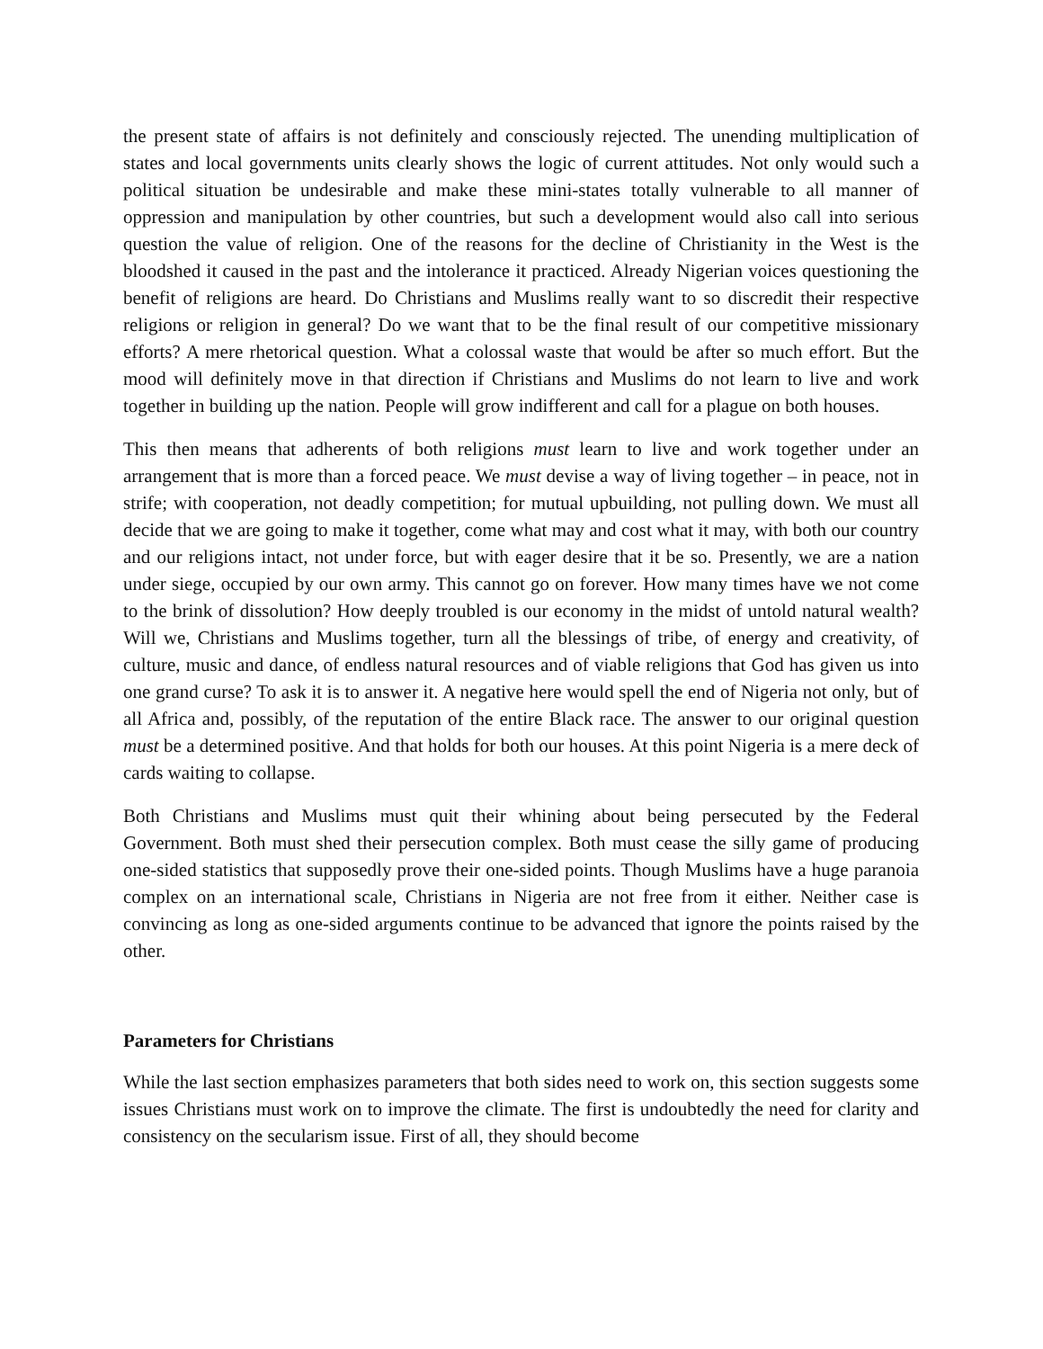the present state of affairs is not definitely and consciously rejected. The unending multiplication of states and local governments units clearly shows the logic of current attitudes. Not only would such a political situation be undesirable and make these mini-states totally vulnerable to all manner of oppression and manipulation by other countries, but such a development would also call into serious question the value of religion. One of the reasons for the decline of Christianity in the West is the bloodshed it caused in the past and the intolerance it practiced. Already Nigerian voices questioning the benefit of religions are heard. Do Christians and Muslims really want to so discredit their respective religions or religion in general? Do we want that to be the final result of our competitive missionary efforts? A mere rhetorical question. What a colossal waste that would be after so much effort. But the mood will definitely move in that direction if Christians and Muslims do not learn to live and work together in building up the nation. People will grow indifferent and call for a plague on both houses.
This then means that adherents of both religions must learn to live and work together under an arrangement that is more than a forced peace. We must devise a way of living together – in peace, not in strife; with cooperation, not deadly competition; for mutual upbuilding, not pulling down. We must all decide that we are going to make it together, come what may and cost what it may, with both our country and our religions intact, not under force, but with eager desire that it be so. Presently, we are a nation under siege, occupied by our own army. This cannot go on forever. How many times have we not come to the brink of dissolution? How deeply troubled is our economy in the midst of untold natural wealth? Will we, Christians and Muslims together, turn all the blessings of tribe, of energy and creativity, of culture, music and dance, of endless natural resources and of viable religions that God has given us into one grand curse? To ask it is to answer it. A negative here would spell the end of Nigeria not only, but of all Africa and, possibly, of the reputation of the entire Black race. The answer to our original question must be a determined positive. And that holds for both our houses. At this point Nigeria is a mere deck of cards waiting to collapse.
Both Christians and Muslims must quit their whining about being persecuted by the Federal Government. Both must shed their persecution complex. Both must cease the silly game of producing one-sided statistics that supposedly prove their one-sided points. Though Muslims have a huge paranoia complex on an international scale, Christians in Nigeria are not free from it either. Neither case is convincing as long as one-sided arguments continue to be advanced that ignore the points raised by the other.
Parameters for Christians
While the last section emphasizes parameters that both sides need to work on, this section suggests some issues Christians must work on to improve the climate. The first is undoubtedly the need for clarity and consistency on the secularism issue. First of all, they should become